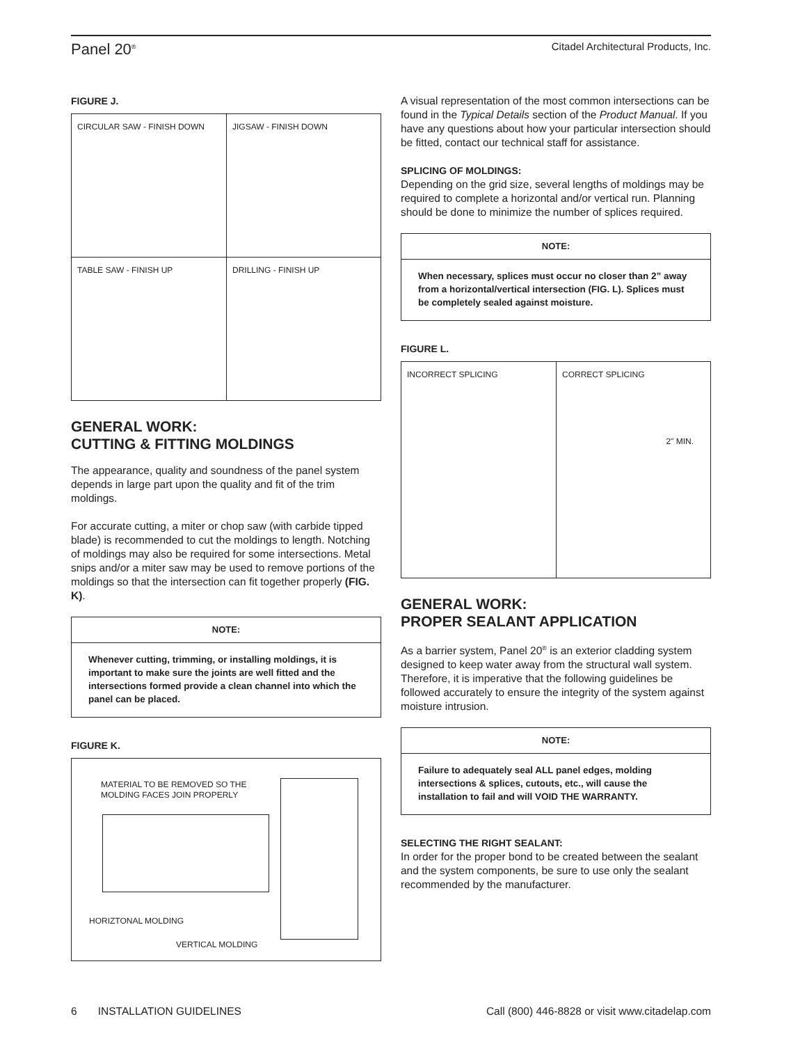Panel 20<sup>®</sup> Citadel Architectural Products, Inc.
FIGURE J.
CIRCULAR SAW - FINISH DOWN
JIGSAW - FINISH DOWN
TABLE SAW - FINISH UP
DRILLING - FINISH UP
GENERAL WORK:
CUTTING & FITTING MOLDINGS
The appearance, quality and soundness of the panel system depends in large part upon the quality and fit of the trim moldings.
For accurate cutting, a miter or chop saw (with carbide tipped blade) is recommended to cut the moldings to length. Notching of moldings may also be required for some intersections. Metal snips and/or a miter saw may be used to remove portions of the moldings so that the intersection can fit together properly (FIG. K).
NOTE:
Whenever cutting, trimming, or installing moldings, it is important to make sure the joints are well fitted and the intersections formed provide a clean channel into which the panel can be placed.
FIGURE K.
MATERIAL TO BE REMOVED SO THE
MOLDING FACES JOIN PROPERLY
HORIZTONAL MOLDING
VERTICAL MOLDING
A visual representation of the most common intersections can be found in the Typical Details section of the Product Manual. If you have any questions about how your particular intersection should be fitted, contact our technical staff for assistance.
SPLICING OF MOLDINGS:
Depending on the grid size, several lengths of moldings may be required to complete a horizontal and/or vertical run. Planning should be done to minimize the number of splices required.
NOTE:
When necessary, splices must occur no closer than 2” away from a horizontal/vertical intersection (FIG. L). Splices must be completely sealed against moisture.
FIGURE L.
INCORRECT SPLICING
CORRECT SPLICING
2" MIN.
GENERAL WORK:
PROPER SEALANT APPLICATION
As a barrier system, Panel 20<sup>®</sup> is an exterior cladding system designed to keep water away from the structural wall system. Therefore, it is imperative that the following guidelines be followed accurately to ensure the integrity of the system against moisture intrusion.
NOTE:
Failure to adequately seal ALL panel edges, molding intersections & splices, cutouts, etc., will cause the installation to fail and will VOID THE WARRANTY.
SELECTING THE RIGHT SEALANT:
In order for the proper bond to be created between the sealant and the system components, be sure to use only the sealant recommended by the manufacturer.
6 INSTALLATION GUIDELINES Call (800) 446-8828 or visit www.citadelap.com